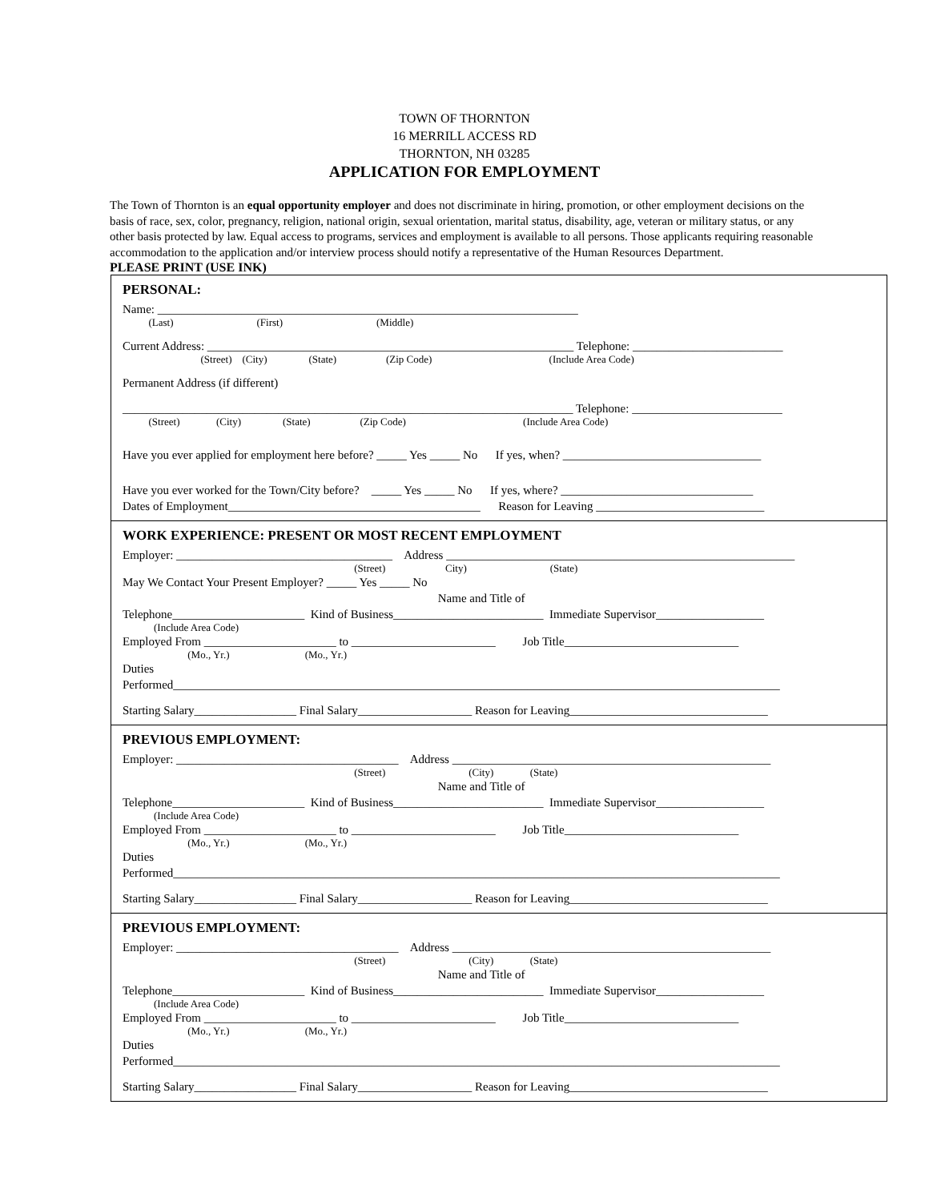TOWN OF THORNTON
16 MERRILL ACCESS RD
THORNTON, NH 03285
APPLICATION FOR EMPLOYMENT
The Town of Thornton is an equal opportunity employer and does not discriminate in hiring, promotion, or other employment decisions on the basis of race, sex, color, pregnancy, religion, national origin, sexual orientation, marital status, disability, age, veteran or military status, or any other basis protected by law. Equal access to programs, services and employment is available to all persons. Those applicants requiring reasonable accommodation to the application and/or interview process should notify a representative of the Human Resources Department.
PLEASE PRINT (USE INK)
PERSONAL:
Name: ______________________________________________________________________
(Last) (First) (Middle)
Current Address: _____________________________________________________________ Telephone: _________________________
(Street) (City) (State) (Zip Code) (Include Area Code)
Permanent Address (if different)
___________________________________________________________________________ Telephone: _________________________
(Street) (City) (State) (Zip Code) (Include Area Code)
Have you ever applied for employment here before? _____ Yes _____ No If yes, when? _________________________________
Have you ever worked for the Town/City before? _____ Yes _____ No If yes, where? ________________________________
Dates of Employment__________________________________________ Reason for Leaving ____________________________
WORK EXPERIENCE: PRESENT OR MOST RECENT EMPLOYMENT
Employer: ____________________________________ Address __________________________________________________________
(Street) City) (State)
May We Contact Your Present Employer? _____ Yes _____ No
Name and Title of
Telephone______________________ Kind of Business_________________________ Immediate Supervisor__________________
(Include Area Code)
Employed From ______________________ to ________________________ Job Title_____________________________
(Mo., Yr.) (Mo., Yr.)
Duties
Performed_____________________________________________________________________________________________________
Starting Salary_________________ Final Salary___________________ Reason for Leaving_________________________________
PREVIOUS EMPLOYMENT:
Employer: _____________________________________ Address _____________________________________________________
(Street) (City) (State)
Name and Title of
Telephone______________________ Kind of Business_________________________ Immediate Supervisor__________________
(Include Area Code)
Employed From ______________________ to ________________________ Job Title_____________________________
(Mo., Yr.) (Mo., Yr.)
Duties
Performed_____________________________________________________________________________________________________
Starting Salary_________________ Final Salary___________________ Reason for Leaving_________________________________
PREVIOUS EMPLOYMENT:
Employer: _____________________________________ Address _____________________________________________________
(Street) (City) (State)
Name and Title of
Telephone______________________ Kind of Business_________________________ Immediate Supervisor__________________
(Include Area Code)
Employed From ______________________ to ________________________ Job Title_____________________________
(Mo., Yr.) (Mo., Yr.)
Duties
Performed_____________________________________________________________________________________________________
Starting Salary_________________ Final Salary___________________ Reason for Leaving_________________________________